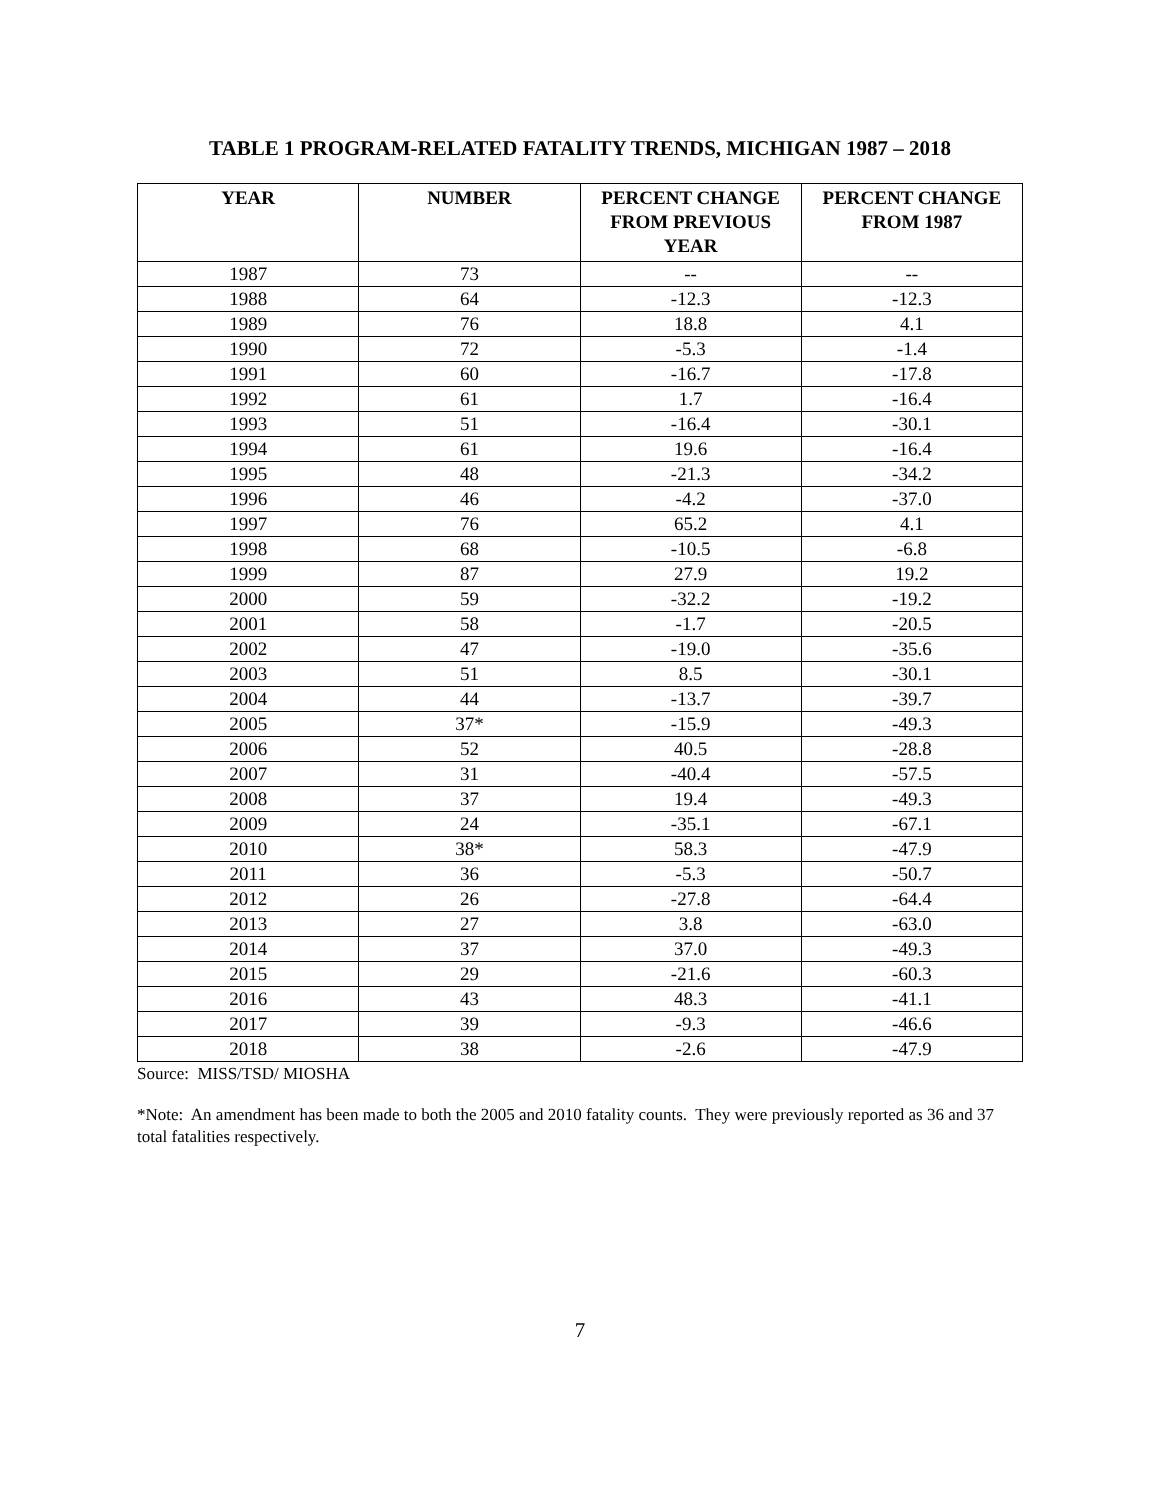TABLE 1 PROGRAM-RELATED FATALITY TRENDS, MICHIGAN 1987 – 2018
| YEAR | NUMBER | PERCENT CHANGE FROM PREVIOUS YEAR | PERCENT CHANGE FROM 1987 |
| --- | --- | --- | --- |
| 1987 | 73 | -- | -- |
| 1988 | 64 | -12.3 | -12.3 |
| 1989 | 76 | 18.8 | 4.1 |
| 1990 | 72 | -5.3 | -1.4 |
| 1991 | 60 | -16.7 | -17.8 |
| 1992 | 61 | 1.7 | -16.4 |
| 1993 | 51 | -16.4 | -30.1 |
| 1994 | 61 | 19.6 | -16.4 |
| 1995 | 48 | -21.3 | -34.2 |
| 1996 | 46 | -4.2 | -37.0 |
| 1997 | 76 | 65.2 | 4.1 |
| 1998 | 68 | -10.5 | -6.8 |
| 1999 | 87 | 27.9 | 19.2 |
| 2000 | 59 | -32.2 | -19.2 |
| 2001 | 58 | -1.7 | -20.5 |
| 2002 | 47 | -19.0 | -35.6 |
| 2003 | 51 | 8.5 | -30.1 |
| 2004 | 44 | -13.7 | -39.7 |
| 2005 | 37* | -15.9 | -49.3 |
| 2006 | 52 | 40.5 | -28.8 |
| 2007 | 31 | -40.4 | -57.5 |
| 2008 | 37 | 19.4 | -49.3 |
| 2009 | 24 | -35.1 | -67.1 |
| 2010 | 38* | 58.3 | -47.9 |
| 2011 | 36 | -5.3 | -50.7 |
| 2012 | 26 | -27.8 | -64.4 |
| 2013 | 27 | 3.8 | -63.0 |
| 2014 | 37 | 37.0 | -49.3 |
| 2015 | 29 | -21.6 | -60.3 |
| 2016 | 43 | 48.3 | -41.1 |
| 2017 | 39 | -9.3 | -46.6 |
| 2018 | 38 | -2.6 | -47.9 |
Source: MISS/TSD/ MIOSHA
*Note: An amendment has been made to both the 2005 and 2010 fatality counts. They were previously reported as 36 and 37 total fatalities respectively.
7